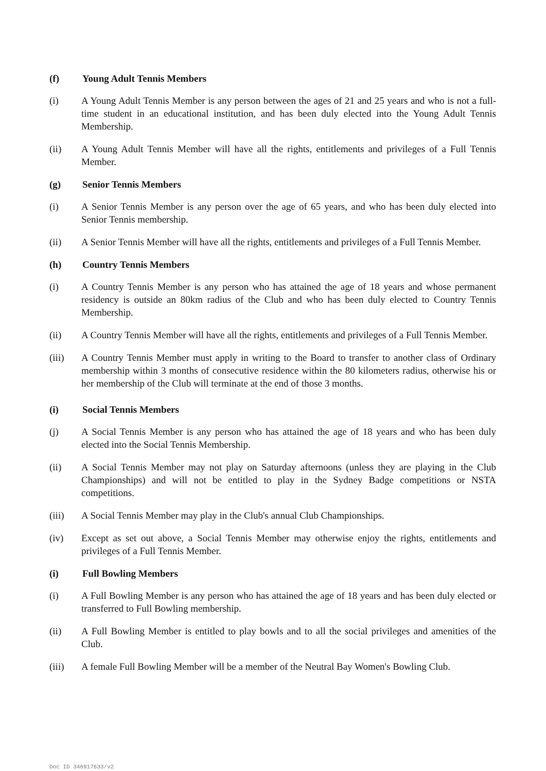(f) Young Adult Tennis Members
(i) A Young Adult Tennis Member is any person between the ages of 21 and 25 years and who is not a full-time student in an educational institution, and has been duly elected into the Young Adult Tennis Membership.
(ii) A Young Adult Tennis Member will have all the rights, entitlements and privileges of a Full Tennis Member.
(g) Senior Tennis Members
(i) A Senior Tennis Member is any person over the age of 65 years, and who has been duly elected into Senior Tennis membership.
(ii) A Senior Tennis Member will have all the rights, entitlements and privileges of a Full Tennis Member.
(h) Country Tennis Members
(i) A Country Tennis Member is any person who has attained the age of 18 years and whose permanent residency is outside an 80km radius of the Club and who has been duly elected to Country Tennis Membership.
(ii) A Country Tennis Member will have all the rights, entitlements and privileges of a Full Tennis Member.
(iii) A Country Tennis Member must apply in writing to the Board to transfer to another class of Ordinary membership within 3 months of consecutive residence within the 80 kilometers radius, otherwise his or her membership of the Club will terminate at the end of those 3 months.
(i) Social Tennis Members
(j) A Social Tennis Member is any person who has attained the age of 18 years and who has been duly elected into the Social Tennis Membership.
(ii) A Social Tennis Member may not play on Saturday afternoons (unless they are playing in the Club Championships) and will not be entitled to play in the Sydney Badge competitions or NSTA competitions.
(iii) A Social Tennis Member may play in the Club's annual Club Championships.
(iv) Except as set out above, a Social Tennis Member may otherwise enjoy the rights, entitlements and privileges of a Full Tennis Member.
(i) Full Bowling Members
(i) A Full Bowling Member is any person who has attained the age of 18 years and has been duly elected or transferred to Full Bowling membership.
(ii) A Full Bowling Member is entitled to play bowls and to all the social privileges and amenities of the Club.
(iii) A female Full Bowling Member will be a member of the Neutral Bay Women's Bowling Club.
Doc ID 346917633/v2